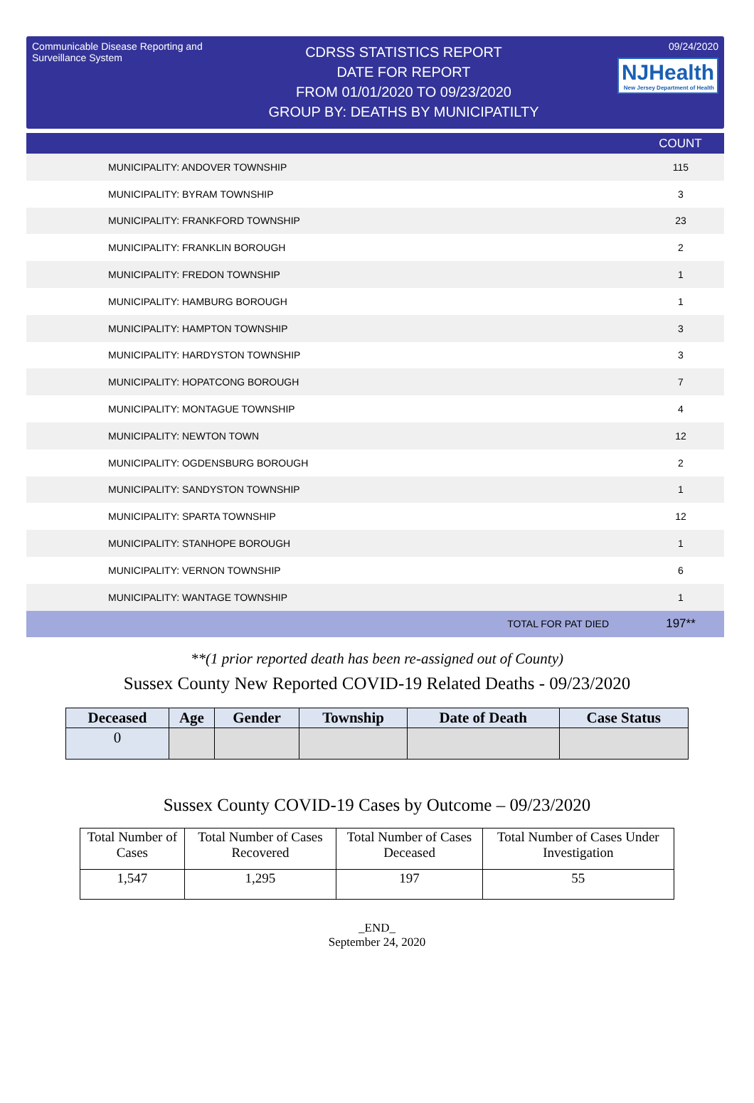Communicable Disease Reporting and Surveillance System
CDRSS STATISTICS REPORT
DATE FOR REPORT
FROM 01/01/2020 TO 09/23/2020
GROUP BY: DEATHS BY MUNICIPATILTY
09/24/2020
NJHealth New Jersey Department of Health
| | | COUNT |
| --- | --- | --- |
| MUNICIPALITY: ANDOVER TOWNSHIP | | 115 |
| MUNICIPALITY: BYRAM TOWNSHIP | | 3 |
| MUNICIPALITY: FRANKFORD TOWNSHIP | | 23 |
| MUNICIPALITY: FRANKLIN BOROUGH | | 2 |
| MUNICIPALITY: FREDON TOWNSHIP | | 1 |
| MUNICIPALITY: HAMBURG BOROUGH | | 1 |
| MUNICIPALITY: HAMPTON TOWNSHIP | | 3 |
| MUNICIPALITY: HARDYSTON TOWNSHIP | | 3 |
| MUNICIPALITY: HOPATCONG BOROUGH | | 7 |
| MUNICIPALITY: MONTAGUE TOWNSHIP | | 4 |
| MUNICIPALITY: NEWTON TOWN | | 12 |
| MUNICIPALITY: OGDENSBURG BOROUGH | | 2 |
| MUNICIPALITY: SANDYSTON TOWNSHIP | | 1 |
| MUNICIPALITY: SPARTA TOWNSHIP | | 12 |
| MUNICIPALITY: STANHOPE BOROUGH | | 1 |
| MUNICIPALITY: VERNON TOWNSHIP | | 6 |
| MUNICIPALITY: WANTAGE TOWNSHIP | | 1 |
| | TOTAL FOR PAT DIED | 197** |
**(1 prior reported death has been re-assigned out of County)
Sussex County New Reported COVID-19 Related Deaths - 09/23/2020
| Deceased | Age | Gender | Township | Date of Death | Case Status |
| --- | --- | --- | --- | --- | --- |
| 0 | | | | | |
Sussex County COVID-19 Cases by Outcome – 09/23/2020
| Total Number of Cases | Total Number of Cases Recovered | Total Number of Cases Deceased | Total Number of Cases Under Investigation |
| 1,547 | 1,295 | 197 | 55 |
_END_
September 24, 2020